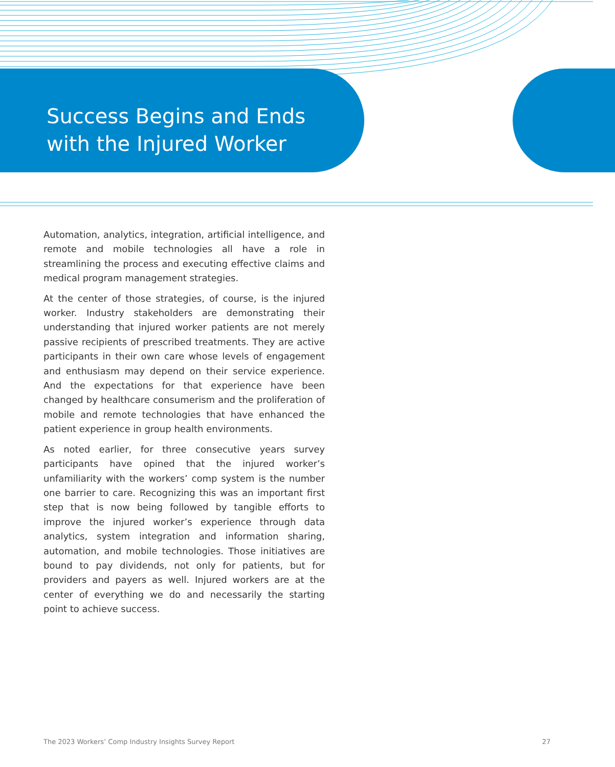Success Begins and Ends
with the Injured Worker
Automation, analytics, integration, artificial intelligence, and remote and mobile technologies all have a role in streamlining the process and executing effective claims and medical program management strategies.
At the center of those strategies, of course, is the injured worker. Industry stakeholders are demonstrating their understanding that injured worker patients are not merely passive recipients of prescribed treatments. They are active participants in their own care whose levels of engagement and enthusiasm may depend on their service experience. And the expectations for that experience have been changed by healthcare consumerism and the proliferation of mobile and remote technologies that have enhanced the patient experience in group health environments.
As noted earlier, for three consecutive years survey participants have opined that the injured worker’s unfamiliarity with the workers’ comp system is the number one barrier to care. Recognizing this was an important first step that is now being followed by tangible efforts to improve the injured worker’s experience through data analytics, system integration and information sharing, automation, and mobile technologies. Those initiatives are bound to pay dividends, not only for patients, but for providers and payers as well. Injured workers are at the center of everything we do and necessarily the starting point to achieve success.
The 2023 Workers’ Comp Industry Insights Survey Report 27